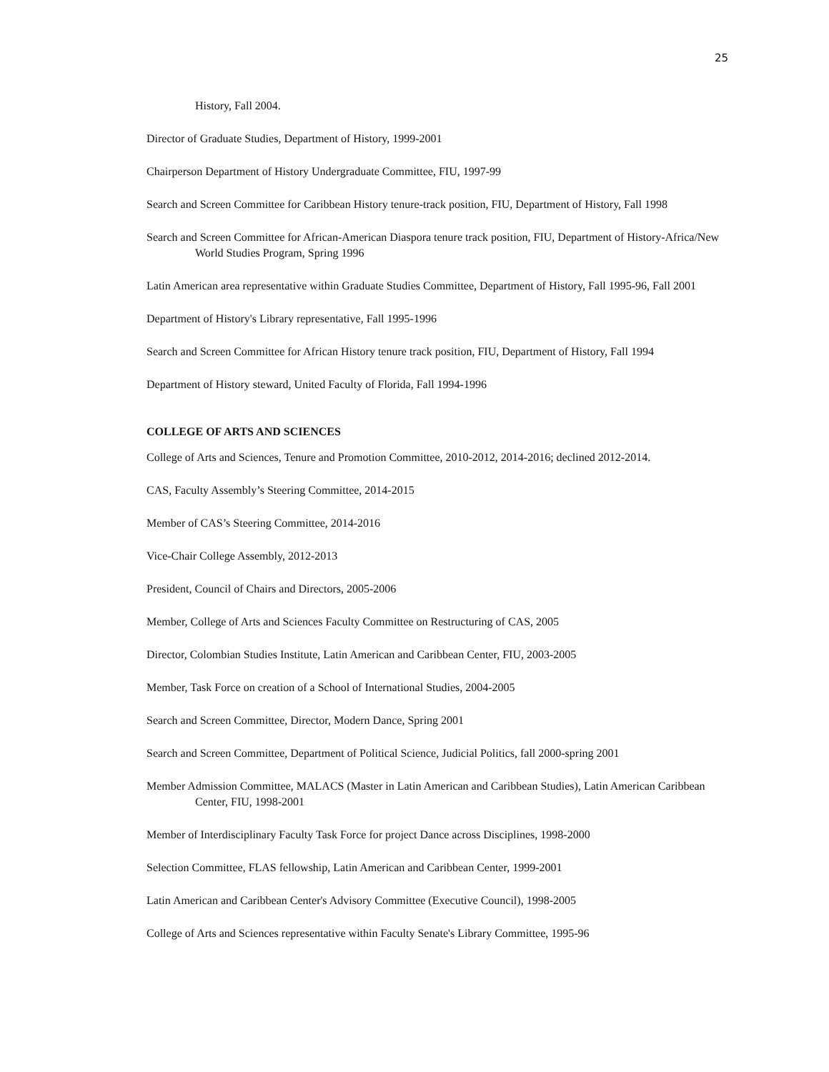25
History, Fall 2004.
Director of Graduate Studies, Department of History, 1999-2001
Chairperson Department of History Undergraduate Committee, FIU, 1997-99
Search and Screen Committee for Caribbean History tenure-track position, FIU, Department of History, Fall 1998
Search and Screen Committee for African-American Diaspora tenure track position, FIU, Department of History-Africa/New World Studies Program, Spring 1996
Latin American area representative within Graduate Studies Committee, Department of History, Fall 1995-96, Fall 2001
Department of History's Library representative, Fall 1995-1996
Search and Screen Committee for African History tenure track position, FIU, Department of History, Fall 1994
Department of History steward, United Faculty of Florida, Fall 1994-1996
COLLEGE OF ARTS AND SCIENCES
College of Arts and Sciences, Tenure and Promotion Committee, 2010-2012, 2014-2016; declined 2012-2014.
CAS, Faculty Assembly’s Steering Committee, 2014-2015
Member of CAS’s Steering Committee, 2014-2016
Vice-Chair College Assembly, 2012-2013
President, Council of Chairs and Directors, 2005-2006
Member, College of Arts and Sciences Faculty Committee on Restructuring of CAS, 2005
Director, Colombian Studies Institute, Latin American and Caribbean Center, FIU, 2003-2005
Member, Task Force on creation of a School of International Studies, 2004-2005
Search and Screen Committee, Director, Modern Dance, Spring 2001
Search and Screen Committee, Department of Political Science, Judicial Politics, fall 2000-spring 2001
Member Admission Committee, MALACS (Master in Latin American and Caribbean Studies), Latin American Caribbean Center, FIU, 1998-2001
Member of Interdisciplinary Faculty Task Force for project Dance across Disciplines, 1998-2000
Selection Committee, FLAS fellowship, Latin American and Caribbean Center, 1999-2001
Latin American and Caribbean Center's Advisory Committee (Executive Council), 1998-2005
College of Arts and Sciences representative within Faculty Senate's Library Committee, 1995-96